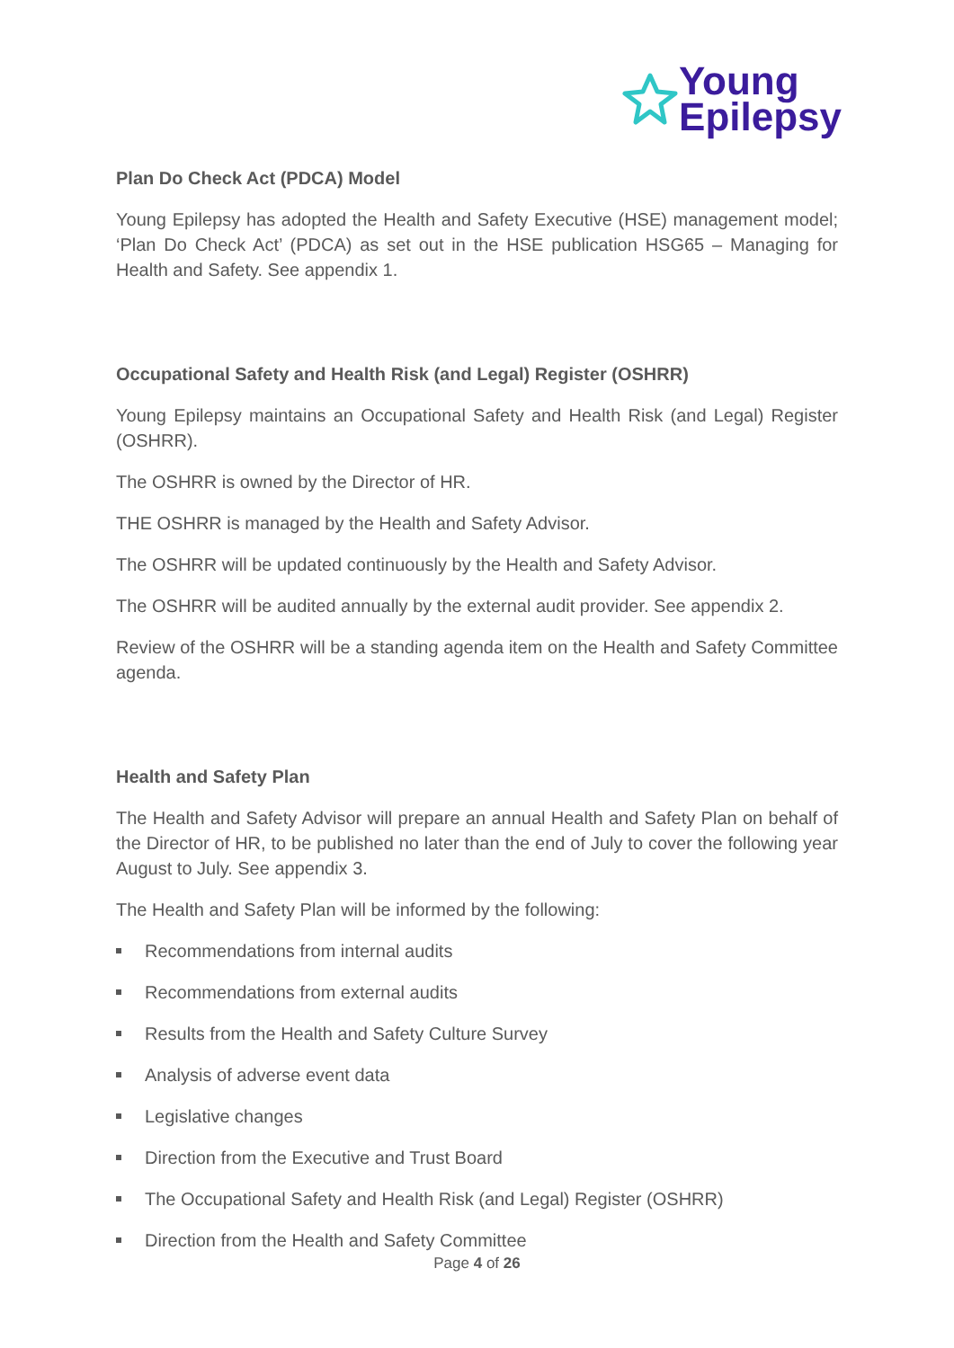Young
Epilepsy
Plan Do Check Act (PDCA) Model
Young Epilepsy has adopted the Health and Safety Executive (HSE) management model; ‘Plan Do Check Act’ (PDCA) as set out in the HSE publication HSG65 – Managing for Health and Safety. See appendix 1.
Occupational Safety and Health Risk (and Legal) Register (OSHRR)
Young Epilepsy maintains an Occupational Safety and Health Risk (and Legal) Register (OSHRR).
The OSHRR is owned by the Director of HR.
THE OSHRR is managed by the Health and Safety Advisor.
The OSHRR will be updated continuously by the Health and Safety Advisor.
The OSHRR will be audited annually by the external audit provider. See appendix 2.
Review of the OSHRR will be a standing agenda item on the Health and Safety Committee agenda.
Health and Safety Plan
The Health and Safety Advisor will prepare an annual Health and Safety Plan on behalf of the Director of HR, to be published no later than the end of July to cover the following year August to July. See appendix 3.
The Health and Safety Plan will be informed by the following:
Recommendations from internal audits
Recommendations from external audits
Results from the Health and Safety Culture Survey
Analysis of adverse event data
Legislative changes
Direction from the Executive and Trust Board
The Occupational Safety and Health Risk (and Legal) Register (OSHRR)
Direction from the Health and Safety Committee
Page 4 of 26